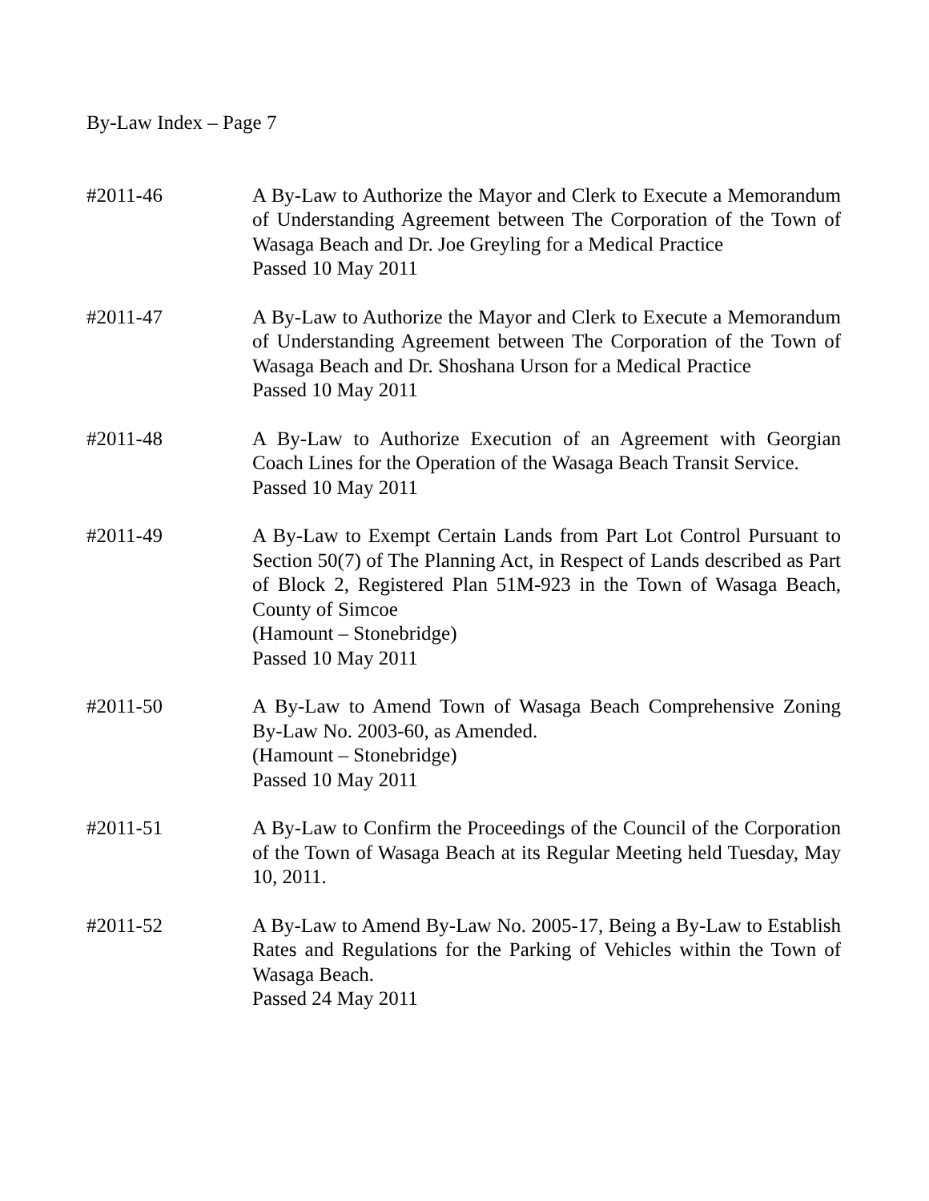By-Law Index – Page 7
#2011-46 A By-Law to Authorize the Mayor and Clerk to Execute a Memorandum of Understanding Agreement between The Corporation of the Town of Wasaga Beach and Dr. Joe Greyling for a Medical Practice
Passed 10 May 2011
#2011-47 A By-Law to Authorize the Mayor and Clerk to Execute a Memorandum of Understanding Agreement between The Corporation of the Town of Wasaga Beach and Dr. Shoshana Urson for a Medical Practice
Passed 10 May 2011
#2011-48 A By-Law to Authorize Execution of an Agreement with Georgian Coach Lines for the Operation of the Wasaga Beach Transit Service.
Passed 10 May 2011
#2011-49 A By-Law to Exempt Certain Lands from Part Lot Control Pursuant to Section 50(7) of The Planning Act, in Respect of Lands described as Part of Block 2, Registered Plan 51M-923 in the Town of Wasaga Beach, County of Simcoe
(Hamount – Stonebridge)
Passed 10 May 2011
#2011-50 A By-Law to Amend Town of Wasaga Beach Comprehensive Zoning By-Law No. 2003-60, as Amended.
(Hamount – Stonebridge)
Passed 10 May 2011
#2011-51 A By-Law to Confirm the Proceedings of the Council of the Corporation of the Town of Wasaga Beach at its Regular Meeting held Tuesday, May 10, 2011.
#2011-52 A By-Law to Amend By-Law No. 2005-17, Being a By-Law to Establish Rates and Regulations for the Parking of Vehicles within the Town of Wasaga Beach.
Passed 24 May 2011